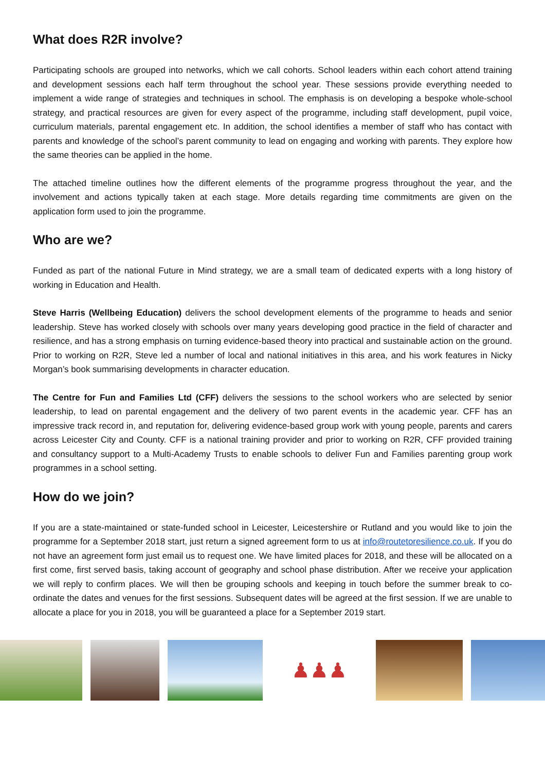What does R2R involve?
Participating schools are grouped into networks, which we call cohorts. School leaders within each cohort attend training and development sessions each half term throughout the school year. These sessions provide everything needed to implement a wide range of strategies and techniques in school. The emphasis is on developing a bespoke whole-school strategy, and practical resources are given for every aspect of the programme, including staff development, pupil voice, curriculum materials, parental engagement etc. In addition, the school identifies a member of staff who has contact with parents and knowledge of the school’s parent community to lead on engaging and working with parents. They explore how the same theories can be applied in the home.
The attached timeline outlines how the different elements of the programme progress throughout the year, and the involvement and actions typically taken at each stage. More details regarding time commitments are given on the application form used to join the programme.
Who are we?
Funded as part of the national Future in Mind strategy, we are a small team of dedicated experts with a long history of working in Education and Health.
Steve Harris (Wellbeing Education) delivers the school development elements of the programme to heads and senior leadership. Steve has worked closely with schools over many years developing good practice in the field of character and resilience, and has a strong emphasis on turning evidence-based theory into practical and sustainable action on the ground. Prior to working on R2R, Steve led a number of local and national initiatives in this area, and his work features in Nicky Morgan’s book summarising developments in character education.
The Centre for Fun and Families Ltd (CFF) delivers the sessions to the school workers who are selected by senior leadership, to lead on parental engagement and the delivery of two parent events in the academic year. CFF has an impressive track record in, and reputation for, delivering evidence-based group work with young people, parents and carers across Leicester City and County. CFF is a national training provider and prior to working on R2R, CFF provided training and consultancy support to a Multi-Academy Trusts to enable schools to deliver Fun and Families parenting group work programmes in a school setting.
How do we join?
If you are a state-maintained or state-funded school in Leicester, Leicestershire or Rutland and you would like to join the programme for a September 2018 start, just return a signed agreement form to us at info@routetoresilience.co.uk. If you do not have an agreement form just email us to request one. We have limited places for 2018, and these will be allocated on a first come, first served basis, taking account of geography and school phase distribution. After we receive your application we will reply to confirm places. We will then be grouping schools and keeping in touch before the summer break to co-ordinate the dates and venues for the first sessions. Subsequent dates will be agreed at the first session. If we are unable to allocate a place for you in 2018, you will be guaranteed a place for a September 2019 start.
♟♟♟